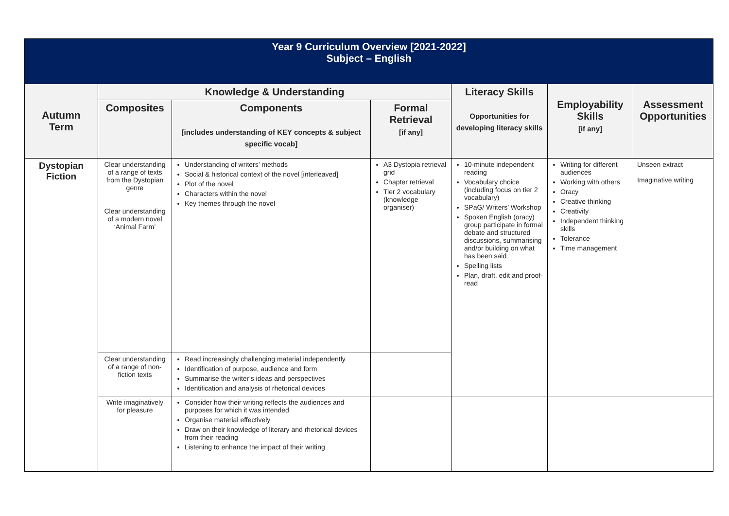| Year 9 Curriculum Overview [2021-2022] Subject – English | | | | | | |
| Autumn Term | Knowledge & Understanding | | | Literacy Skills Opportunities for developing literacy skills | Employability Skills [if any] | Assessment Opportunities |
| | Composites | Components [includes understanding of KEY concepts & subject specific vocab] | Formal Retrieval [if any] | | | |
| Dystopian Fiction | Clear understanding of a range of texts from the Dystopian genre Clear understanding of a modern novel ‘Animal Farm’ | Understanding of writers’ methods Social & historical context of the novel [interleaved] Plot of the novel Characters within the novel Key themes through the novel | A3 Dystopia retrieval grid Chapter retrieval Tier 2 vocabulary (knowledge organiser) | 10-minute independent reading Vocabulary choice (including focus on tier 2 vocabulary) SPaG/ Writers’ Workshop Spoken English (oracy) group participate in formal debate and structured discussions, summarising and/or building on what has been said Spelling lists Plan, draft, edit and proof-read | Writing for different audiences Working with others Oracy Creative thinking Creativity Independent thinking skills Tolerance Time management | Unseen extract Imaginative writing |
| | Clear understanding of a range of non-fiction texts | Read increasingly challenging material independently Identification of purpose, audience and form Summarise the writer’s ideas and perspectives Identification and analysis of rhetorical devices | | | | |
| | Write imaginatively for pleasure | Consider how their writing reflects the audiences and purposes for which it was intended Organise material effectively Draw on their knowledge of literary and rhetorical devices from their reading Listening to enhance the impact of their writing | | | | |